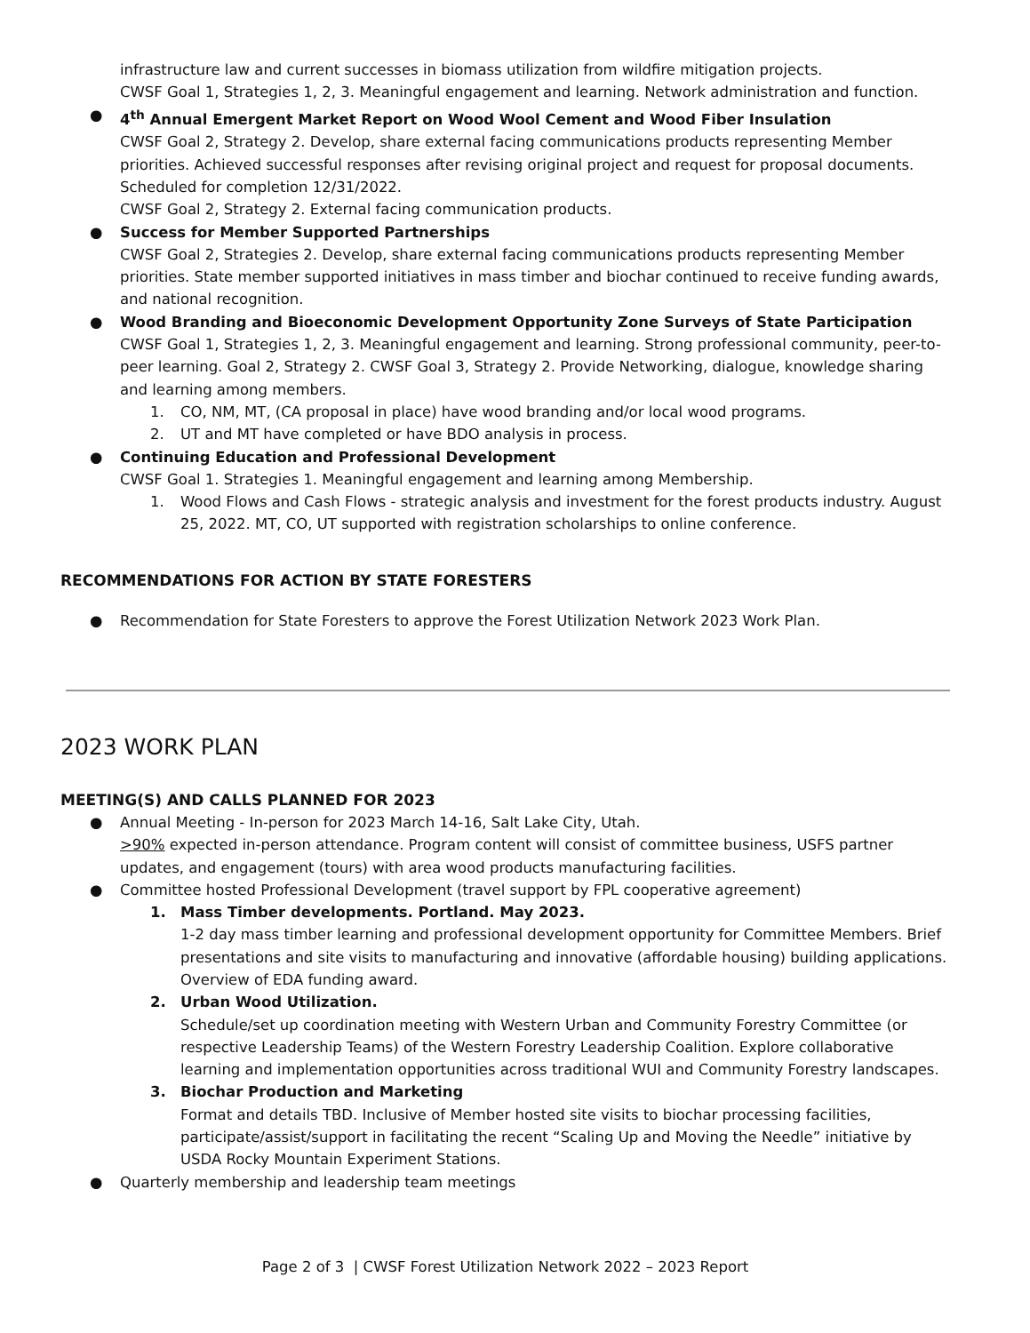infrastructure law and current successes in biomass utilization from wildfire mitigation projects.
CWSF Goal 1, Strategies 1, 2, 3. Meaningful engagement and learning. Network administration and function.
● 4<sup>th</sup> Annual Emergent Market Report on Wood Wool Cement and Wood Fiber Insulation
CWSF Goal 2, Strategy 2. Develop, share external facing communications products representing Member priorities. Achieved successful responses after revising original project and request for proposal documents. Scheduled for completion 12/31/2022.
CWSF Goal 2, Strategy 2. External facing communication products.
● Success for Member Supported Partnerships
CWSF Goal 2, Strategies 2. Develop, share external facing communications products representing Member priorities. State member supported initiatives in mass timber and biochar continued to receive funding awards, and national recognition.
● Wood Branding and Bioeconomic Development Opportunity Zone Surveys of State Participation
CWSF Goal 1, Strategies 1, 2, 3. Meaningful engagement and learning. Strong professional community, peer-to-peer learning. Goal 2, Strategy 2. CWSF Goal 3, Strategy 2. Provide Networking, dialogue, knowledge sharing and learning among members.
1. CO, NM, MT, (CA proposal in place) have wood branding and/or local wood programs.
2. UT and MT have completed or have BDO analysis in process.
● Continuing Education and Professional Development
CWSF Goal 1. Strategies 1. Meaningful engagement and learning among Membership.
1. Wood Flows and Cash Flows - strategic analysis and investment for the forest products industry. August 25, 2022. MT, CO, UT supported with registration scholarships to online conference.
RECOMMENDATIONS FOR ACTION BY STATE FORESTERS
● Recommendation for State Foresters to approve the Forest Utilization Network 2023 Work Plan.
2023 WORK PLAN
MEETING(S) AND CALLS PLANNED FOR 2023
● Annual Meeting - In-person for 2023 March 14-16, Salt Lake City, Utah.
>90% expected in-person attendance. Program content will consist of committee business, USFS partner updates, and engagement (tours) with area wood products manufacturing facilities.
● Committee hosted Professional Development (travel support by FPL cooperative agreement)
1. Mass Timber developments. Portland. May 2023.
1-2 day mass timber learning and professional development opportunity for Committee Members. Brief presentations and site visits to manufacturing and innovative (affordable housing) building applications. Overview of EDA funding award.
2. Urban Wood Utilization.
Schedule/set up coordination meeting with Western Urban and Community Forestry Committee (or respective Leadership Teams) of the Western Forestry Leadership Coalition. Explore collaborative learning and implementation opportunities across traditional WUI and Community Forestry landscapes.
3. Biochar Production and Marketing
Format and details TBD. Inclusive of Member hosted site visits to biochar processing facilities, participate/assist/support in facilitating the recent “Scaling Up and Moving the Needle” initiative by USDA Rocky Mountain Experiment Stations.
● Quarterly membership and leadership team meetings
Page 2 of 3 | CWSF Forest Utilization Network 2022 – 2023 Report